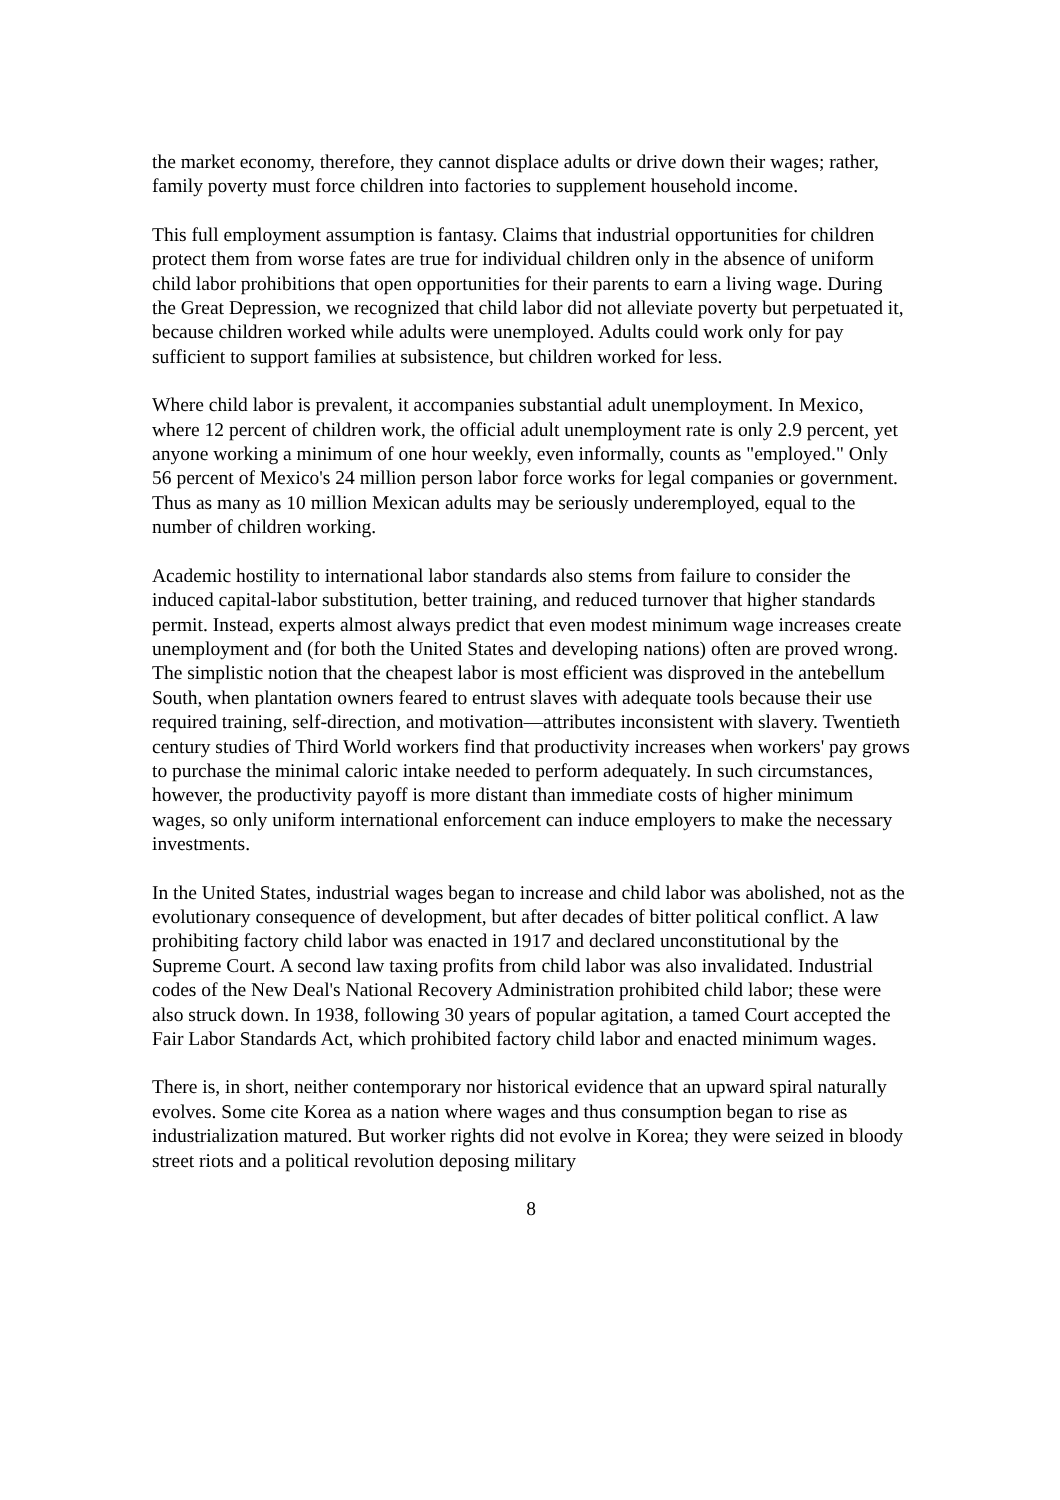the market economy, therefore, they cannot displace adults or drive down their wages; rather, family poverty must force children into factories to supplement household income.
This full employment assumption is fantasy. Claims that industrial opportunities for children protect them from worse fates are true for individual children only in the absence of uniform child labor prohibitions that open opportunities for their parents to earn a living wage. During the Great Depression, we recognized that child labor did not alleviate poverty but perpetuated it, because children worked while adults were unemployed. Adults could work only for pay sufficient to support families at subsistence, but children worked for less.
Where child labor is prevalent, it accompanies substantial adult unemployment. In Mexico, where 12 percent of children work, the official adult unemployment rate is only 2.9 percent, yet anyone working a minimum of one hour weekly, even informally, counts as "employed." Only 56 percent of Mexico's 24 million person labor force works for legal companies or government. Thus as many as 10 million Mexican adults may be seriously underemployed, equal to the number of children working.
Academic hostility to international labor standards also stems from failure to consider the induced capital-labor substitution, better training, and reduced turnover that higher standards permit. Instead, experts almost always predict that even modest minimum wage increases create unemployment and (for both the United States and developing nations) often are proved wrong. The simplistic notion that the cheapest labor is most efficient was disproved in the antebellum South, when plantation owners feared to entrust slaves with adequate tools because their use required training, self-direction, and motivation—attributes inconsistent with slavery. Twentieth century studies of Third World workers find that productivity increases when workers' pay grows to purchase the minimal caloric intake needed to perform adequately. In such circumstances, however, the productivity payoff is more distant than immediate costs of higher minimum wages, so only uniform international enforcement can induce employers to make the necessary investments.
In the United States, industrial wages began to increase and child labor was abolished, not as the evolutionary consequence of development, but after decades of bitter political conflict. A law prohibiting factory child labor was enacted in 1917 and declared unconstitutional by the Supreme Court. A second law taxing profits from child labor was also invalidated. Industrial codes of the New Deal's National Recovery Administration prohibited child labor; these were also struck down. In 1938, following 30 years of popular agitation, a tamed Court accepted the Fair Labor Standards Act, which prohibited factory child labor and enacted minimum wages.
There is, in short, neither contemporary nor historical evidence that an upward spiral naturally evolves. Some cite Korea as a nation where wages and thus consumption began to rise as industrialization matured. But worker rights did not evolve in Korea; they were seized in bloody street riots and a political revolution deposing military
8